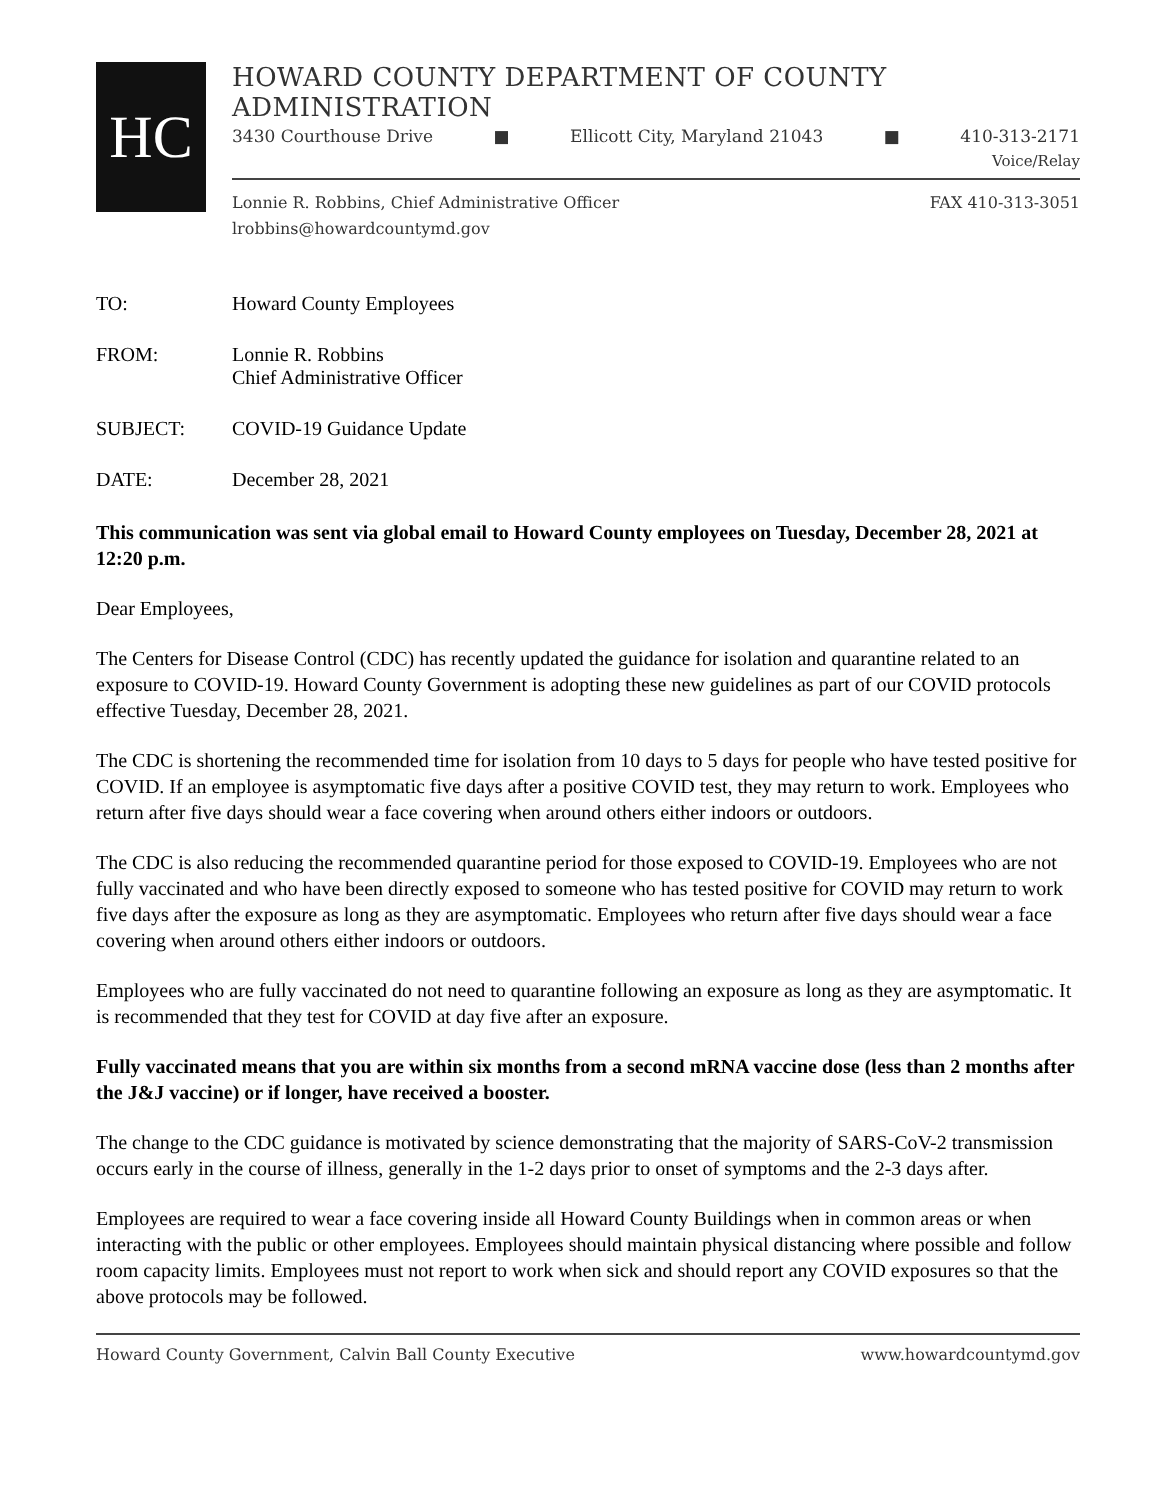HC
HOWARD COUNTY DEPARTMENT OF COUNTY ADMINISTRATION
3430 Courthouse Drive ■ Ellicott City, Maryland 21043 ■ 410-313-2171
Voice/Relay
Lonnie R. Robbins, Chief Administrative Officer
lrobbins@howardcountymd.gov FAX 410-313-3051
TO: Howard County Employees
FROM: Lonnie R. Robbins
Chief Administrative Officer
SUBJECT: COVID-19 Guidance Update
DATE: December 28, 2021
This communication was sent via global email to Howard County employees on Tuesday, December 28, 2021 at 12:20 p.m.
Dear Employees,
The Centers for Disease Control (CDC) has recently updated the guidance for isolation and quarantine related to an exposure to COVID-19. Howard County Government is adopting these new guidelines as part of our COVID protocols effective Tuesday, December 28, 2021.
The CDC is shortening the recommended time for isolation from 10 days to 5 days for people who have tested positive for COVID. If an employee is asymptomatic five days after a positive COVID test, they may return to work. Employees who return after five days should wear a face covering when around others either indoors or outdoors.
The CDC is also reducing the recommended quarantine period for those exposed to COVID-19. Employees who are not fully vaccinated and who have been directly exposed to someone who has tested positive for COVID may return to work five days after the exposure as long as they are asymptomatic. Employees who return after five days should wear a face covering when around others either indoors or outdoors.
Employees who are fully vaccinated do not need to quarantine following an exposure as long as they are asymptomatic. It is recommended that they test for COVID at day five after an exposure.
Fully vaccinated means that you are within six months from a second mRNA vaccine dose (less than 2 months after the J&J vaccine) or if longer, have received a booster.
The change to the CDC guidance is motivated by science demonstrating that the majority of SARS-CoV-2 transmission occurs early in the course of illness, generally in the 1-2 days prior to onset of symptoms and the 2-3 days after.
Employees are required to wear a face covering inside all Howard County Buildings when in common areas or when interacting with the public or other employees. Employees should maintain physical distancing where possible and follow room capacity limits. Employees must not report to work when sick and should report any COVID exposures so that the above protocols may be followed.
Howard County Government, Calvin Ball County Executive www.howardcountymd.gov